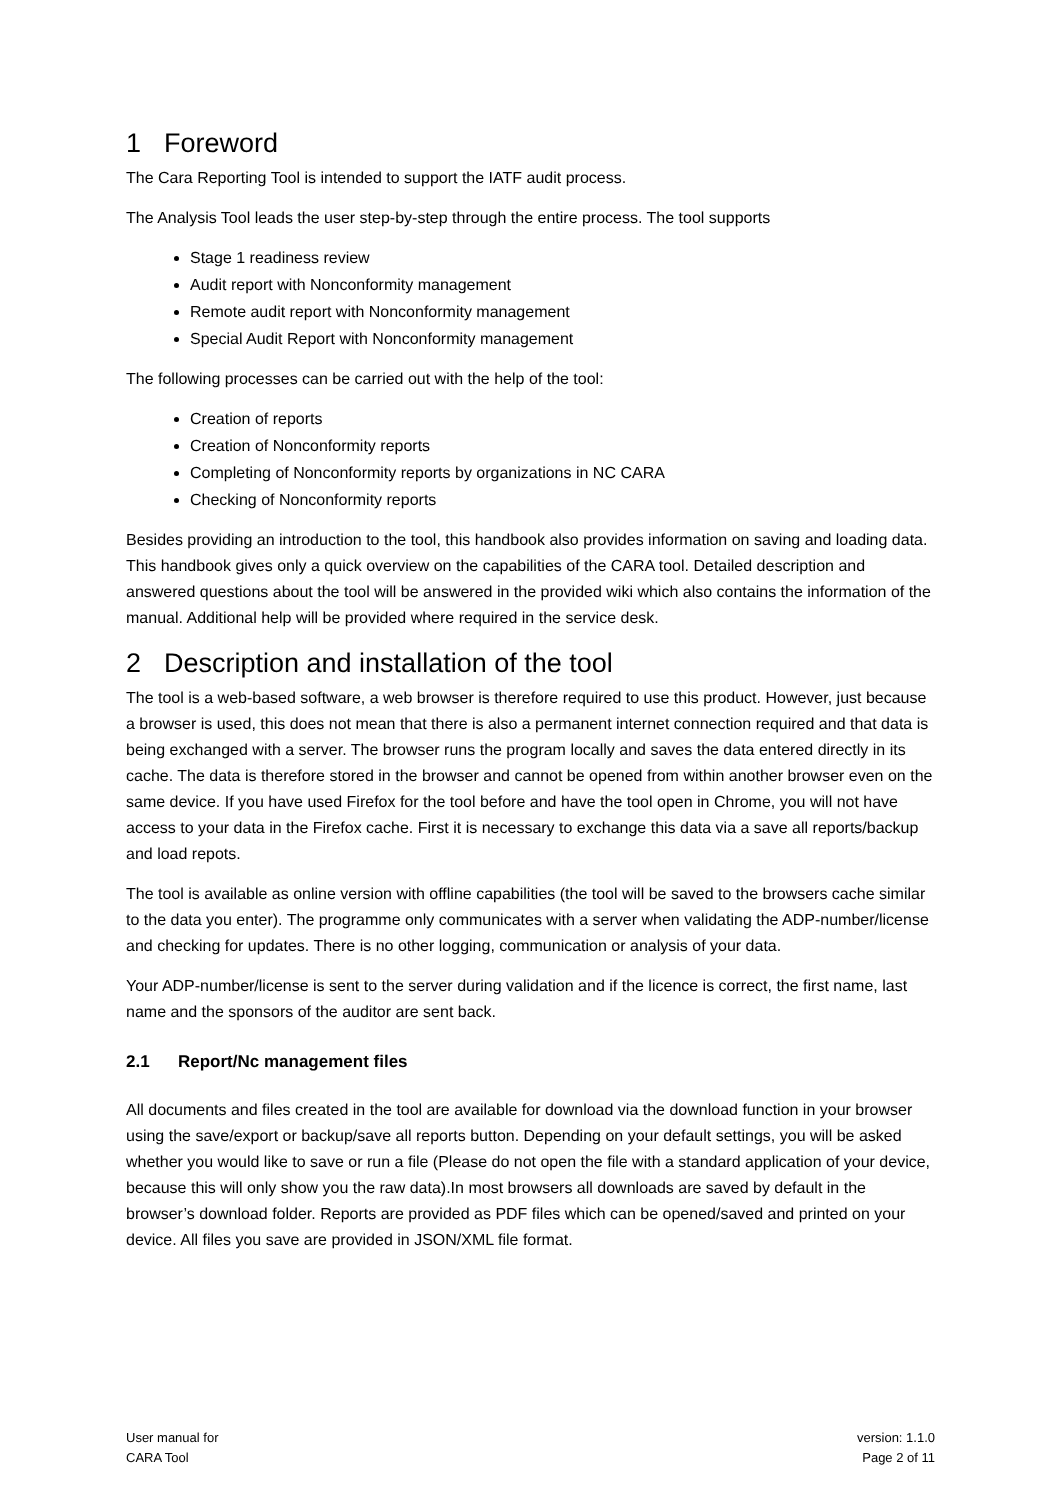1 Foreword
The Cara Reporting Tool is intended to support the IATF audit process.
The Analysis Tool leads the user step-by-step through the entire process. The tool supports
Stage 1 readiness review
Audit report with Nonconformity management
Remote audit report with Nonconformity management
Special Audit Report with Nonconformity management
The following processes can be carried out with the help of the tool:
Creation of reports
Creation of Nonconformity reports
Completing of Nonconformity reports by organizations in NC CARA
Checking of Nonconformity reports
Besides providing an introduction to the tool, this handbook also provides information on saving and loading data. This handbook gives only a quick overview on the capabilities of the CARA tool. Detailed description and answered questions about the tool will be answered in the provided wiki which also contains the information of the manual. Additional help will be provided where required in the service desk.
2 Description and installation of the tool
The tool is a web-based software, a web browser is therefore required to use this product. However, just because a browser is used, this does not mean that there is also a permanent internet connection required and that data is being exchanged with a server. The browser runs the program locally and saves the data entered directly in its cache. The data is therefore stored in the browser and cannot be opened from within another browser even on the same device. If you have used Firefox for the tool before and have the tool open in Chrome, you will not have access to your data in the Firefox cache. First it is necessary to exchange this data via a save all reports/backup and load repots.
The tool is available as online version with offline capabilities (the tool will be saved to the browsers cache similar to the data you enter). The programme only communicates with a server when validating the ADP-number/license and checking for updates. There is no other logging, communication or analysis of your data.
Your ADP-number/license is sent to the server during validation and if the licence is correct, the first name, last name and the sponsors of the auditor are sent back.
2.1 Report/Nc management files
All documents and files created in the tool are available for download via the download function in your browser using the save/export or backup/save all reports button. Depending on your default settings, you will be asked whether you would like to save or run a file (Please do not open the file with a standard application of your device, because this will only show you the raw data).In most browsers all downloads are saved by default in the browser’s download folder. Reports are provided as PDF files which can be opened/saved and printed on your device. All files you save are provided in JSON/XML file format.
User manual for
CARA Tool
version: 1.1.0
Page 2 of 11